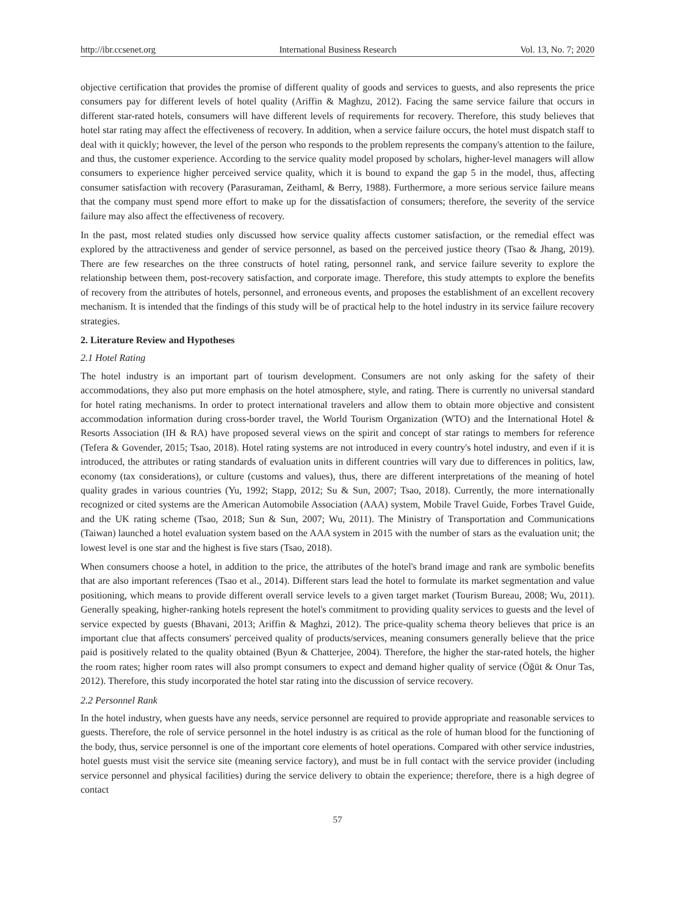http://ibr.ccsenet.org International Business Research Vol. 13, No. 7; 2020
objective certification that provides the promise of different quality of goods and services to guests, and also represents the price consumers pay for different levels of hotel quality (Ariffin & Maghzu, 2012). Facing the same service failure that occurs in different star-rated hotels, consumers will have different levels of requirements for recovery. Therefore, this study believes that hotel star rating may affect the effectiveness of recovery. In addition, when a service failure occurs, the hotel must dispatch staff to deal with it quickly; however, the level of the person who responds to the problem represents the company's attention to the failure, and thus, the customer experience. According to the service quality model proposed by scholars, higher-level managers will allow consumers to experience higher perceived service quality, which it is bound to expand the gap 5 in the model, thus, affecting consumer satisfaction with recovery (Parasuraman, Zeithaml, & Berry, 1988). Furthermore, a more serious service failure means that the company must spend more effort to make up for the dissatisfaction of consumers; therefore, the severity of the service failure may also affect the effectiveness of recovery.
In the past, most related studies only discussed how service quality affects customer satisfaction, or the remedial effect was explored by the attractiveness and gender of service personnel, as based on the perceived justice theory (Tsao & Jhang, 2019). There are few researches on the three constructs of hotel rating, personnel rank, and service failure severity to explore the relationship between them, post-recovery satisfaction, and corporate image. Therefore, this study attempts to explore the benefits of recovery from the attributes of hotels, personnel, and erroneous events, and proposes the establishment of an excellent recovery mechanism. It is intended that the findings of this study will be of practical help to the hotel industry in its service failure recovery strategies.
2. Literature Review and Hypotheses
2.1 Hotel Rating
The hotel industry is an important part of tourism development. Consumers are not only asking for the safety of their accommodations, they also put more emphasis on the hotel atmosphere, style, and rating. There is currently no universal standard for hotel rating mechanisms. In order to protect international travelers and allow them to obtain more objective and consistent accommodation information during cross-border travel, the World Tourism Organization (WTO) and the International Hotel & Resorts Association (IH & RA) have proposed several views on the spirit and concept of star ratings to members for reference (Tefera & Govender, 2015; Tsao, 2018). Hotel rating systems are not introduced in every country's hotel industry, and even if it is introduced, the attributes or rating standards of evaluation units in different countries will vary due to differences in politics, law, economy (tax considerations), or culture (customs and values), thus, there are different interpretations of the meaning of hotel quality grades in various countries (Yu, 1992; Stapp, 2012; Su & Sun, 2007; Tsao, 2018). Currently, the more internationally recognized or cited systems are the American Automobile Association (AAA) system, Mobile Travel Guide, Forbes Travel Guide, and the UK rating scheme (Tsao, 2018; Sun & Sun, 2007; Wu, 2011). The Ministry of Transportation and Communications (Taiwan) launched a hotel evaluation system based on the AAA system in 2015 with the number of stars as the evaluation unit; the lowest level is one star and the highest is five stars (Tsao, 2018).
When consumers choose a hotel, in addition to the price, the attributes of the hotel's brand image and rank are symbolic benefits that are also important references (Tsao et al., 2014). Different stars lead the hotel to formulate its market segmentation and value positioning, which means to provide different overall service levels to a given target market (Tourism Bureau, 2008; Wu, 2011). Generally speaking, higher-ranking hotels represent the hotel's commitment to providing quality services to guests and the level of service expected by guests (Bhavani, 2013; Ariffin & Maghzi, 2012). The price-quality schema theory believes that price is an important clue that affects consumers' perceived quality of products/services, meaning consumers generally believe that the price paid is positively related to the quality obtained (Byun & Chatterjee, 2004). Therefore, the higher the star-rated hotels, the higher the room rates; higher room rates will also prompt consumers to expect and demand higher quality of service (Öğüt & Onur Tas, 2012). Therefore, this study incorporated the hotel star rating into the discussion of service recovery.
2.2 Personnel Rank
In the hotel industry, when guests have any needs, service personnel are required to provide appropriate and reasonable services to guests. Therefore, the role of service personnel in the hotel industry is as critical as the role of human blood for the functioning of the body, thus, service personnel is one of the important core elements of hotel operations. Compared with other service industries, hotel guests must visit the service site (meaning service factory), and must be in full contact with the service provider (including service personnel and physical facilities) during the service delivery to obtain the experience; therefore, there is a high degree of contact
57